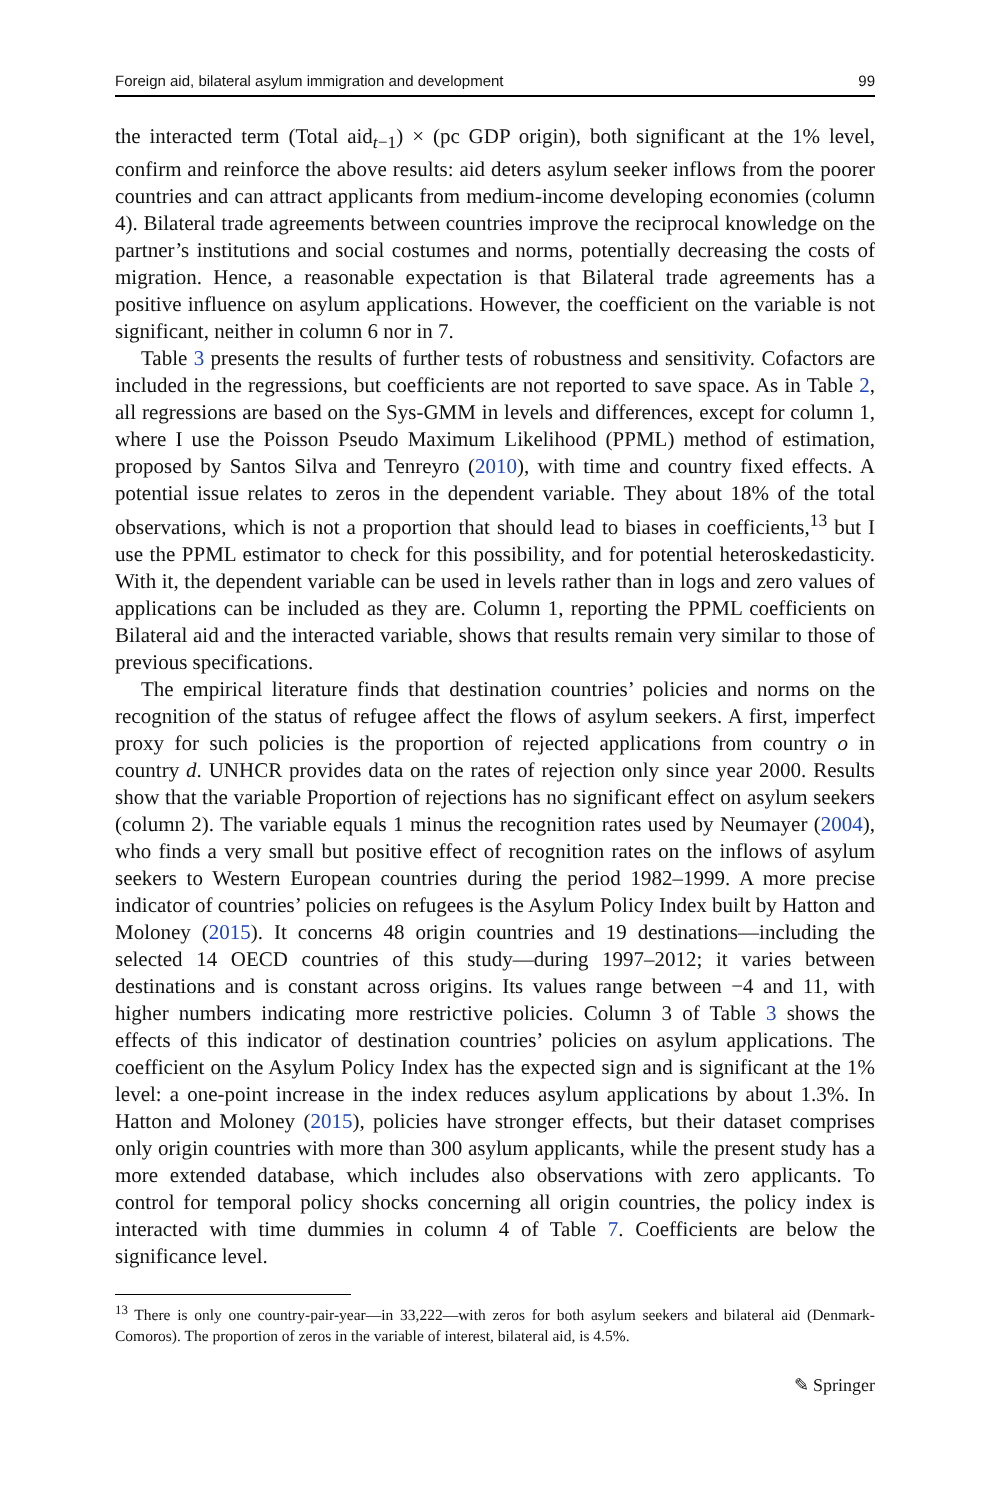Foreign aid, bilateral asylum immigration and development 99
the interacted term (Total aid<sub>t−1</sub>) × (pc GDP origin), both significant at the 1% level, confirm and reinforce the above results: aid deters asylum seeker inflows from the poorer countries and can attract applicants from medium-income developing economies (column 4). Bilateral trade agreements between countries improve the reciprocal knowledge on the partner’s institutions and social costumes and norms, potentially decreasing the costs of migration. Hence, a reasonable expectation is that Bilateral trade agreements has a positive influence on asylum applications. However, the coefficient on the variable is not significant, neither in column 6 nor in 7.
Table 3 presents the results of further tests of robustness and sensitivity. Cofactors are included in the regressions, but coefficients are not reported to save space. As in Table 2, all regressions are based on the Sys-GMM in levels and differences, except for column 1, where I use the Poisson Pseudo Maximum Likelihood (PPML) method of estimation, proposed by Santos Silva and Tenreyro (2010), with time and country fixed effects. A potential issue relates to zeros in the dependent variable. They about 18% of the total observations, which is not a proportion that should lead to biases in coefficients,<sup>13</sup> but I use the PPML estimator to check for this possibility, and for potential heteroskedasticity. With it, the dependent variable can be used in levels rather than in logs and zero values of applications can be included as they are. Column 1, reporting the PPML coefficients on Bilateral aid and the interacted variable, shows that results remain very similar to those of previous specifications.
The empirical literature finds that destination countries’ policies and norms on the recognition of the status of refugee affect the flows of asylum seekers. A first, imperfect proxy for such policies is the proportion of rejected applications from country o in country d. UNHCR provides data on the rates of rejection only since year 2000. Results show that the variable Proportion of rejections has no significant effect on asylum seekers (column 2). The variable equals 1 minus the recognition rates used by Neumayer (2004), who finds a very small but positive effect of recognition rates on the inflows of asylum seekers to Western European countries during the period 1982–1999. A more precise indicator of countries’ policies on refugees is the Asylum Policy Index built by Hatton and Moloney (2015). It concerns 48 origin countries and 19 destinations—including the selected 14 OECD countries of this study—during 1997–2012; it varies between destinations and is constant across origins. Its values range between −4 and 11, with higher numbers indicating more restrictive policies. Column 3 of Table 3 shows the effects of this indicator of destination countries’ policies on asylum applications. The coefficient on the Asylum Policy Index has the expected sign and is significant at the 1% level: a one-point increase in the index reduces asylum applications by about 1.3%. In Hatton and Moloney (2015), policies have stronger effects, but their dataset comprises only origin countries with more than 300 asylum applicants, while the present study has a more extended database, which includes also observations with zero applicants. To control for temporal policy shocks concerning all origin countries, the policy index is interacted with time dummies in column 4 of Table 7. Coefficients are below the significance level.
<sup>13</sup> There is only one country-pair-year—in 33,222—with zeros for both asylum seekers and bilateral aid (Denmark-Comoros). The proportion of zeros in the variable of interest, bilateral aid, is 4.5%.
✎ Springer